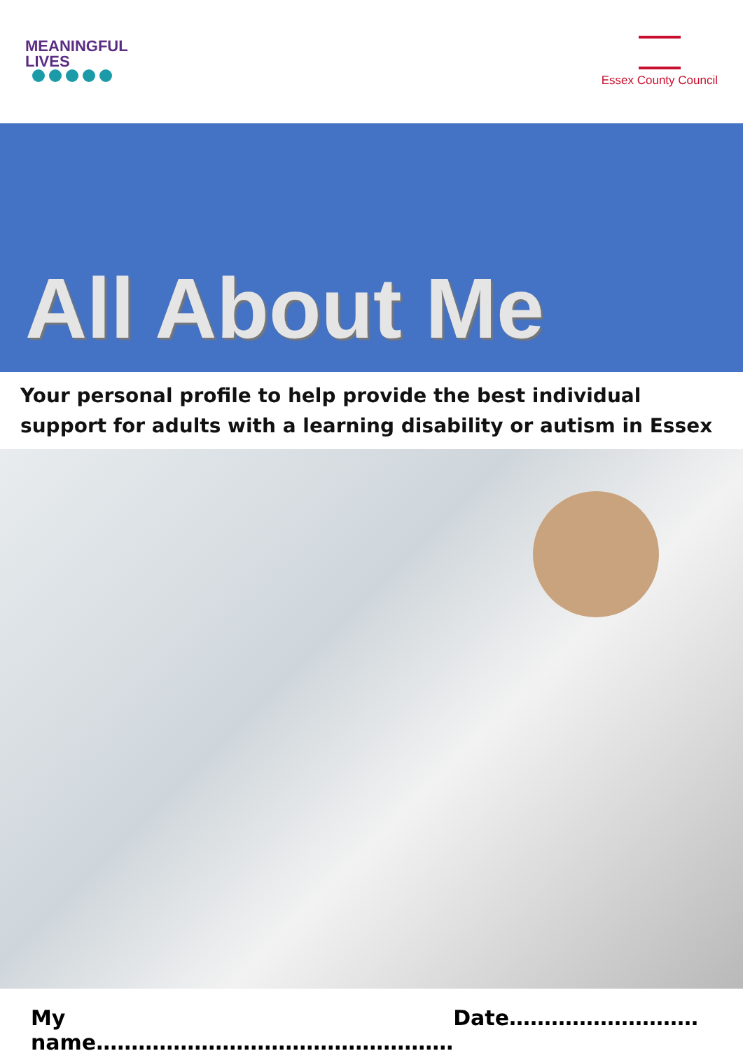MEANINGFUL
LIVES
Essex County Council
All About Me
Your personal profile to help provide the best individual support for adults with a learning disability or autism in Essex
My name…………………………………………… Date………………………